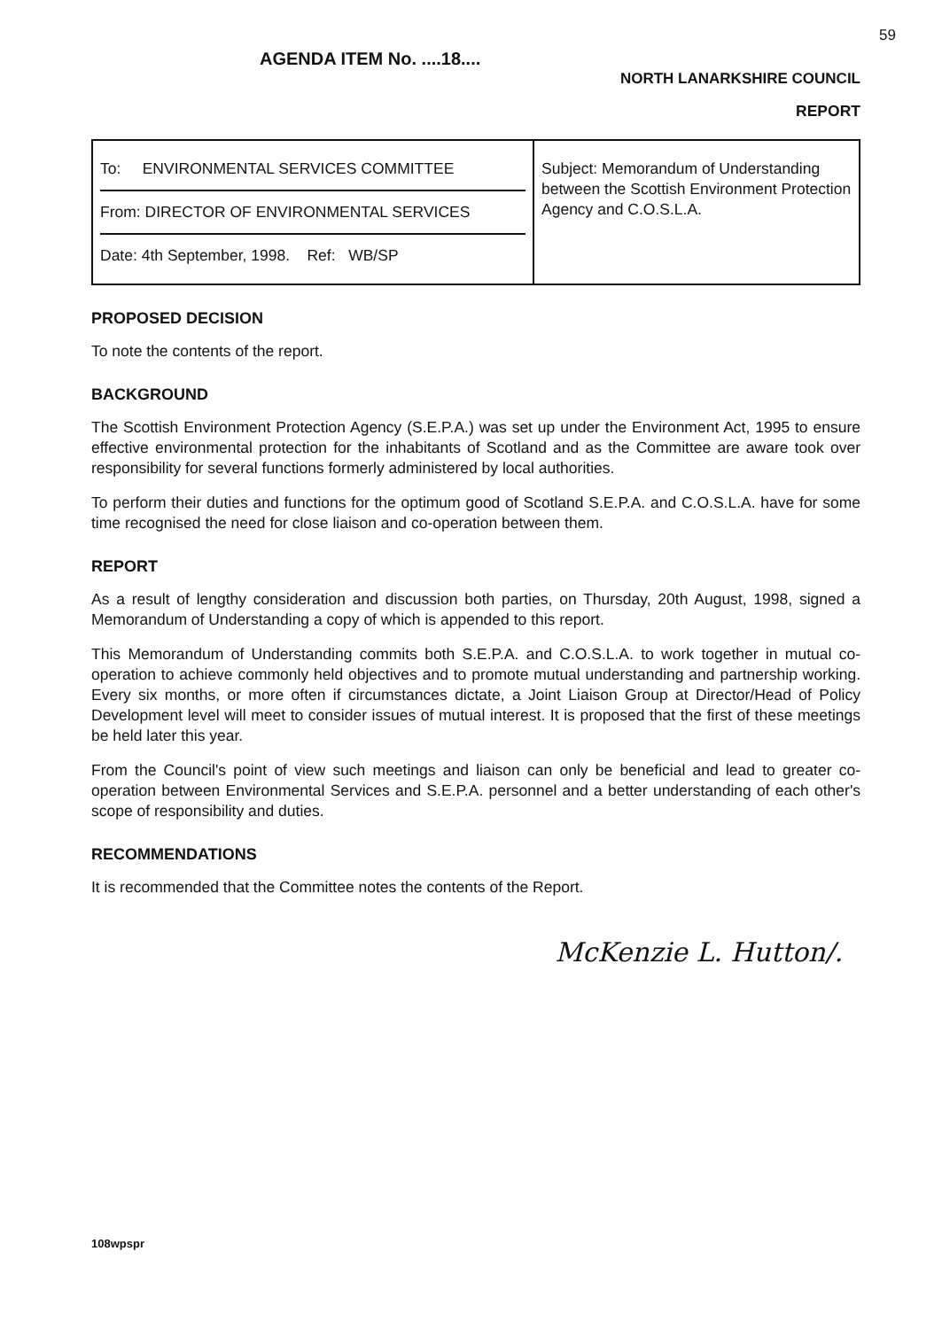59
AGENDA ITEM No. ....18....
NORTH LANARKSHIRE COUNCIL
REPORT
| To: ENVIRONMENTAL SERVICES COMMITTEE From: DIRECTOR OF ENVIRONMENTAL SERVICES Date: 4th September, 1998. Ref: WB/SP | Subject: Memorandum of Understanding between the Scottish Environment Protection Agency and C.O.S.L.A. |
PROPOSED DECISION
To note the contents of the report.
BACKGROUND
The Scottish Environment Protection Agency (S.E.P.A.) was set up under the Environment Act, 1995 to ensure effective environmental protection for the inhabitants of Scotland and as the Committee are aware took over responsibility for several functions formerly administered by local authorities.
To perform their duties and functions for the optimum good of Scotland S.E.P.A. and C.O.S.L.A. have for some time recognised the need for close liaison and co-operation between them.
REPORT
As a result of lengthy consideration and discussion both parties, on Thursday, 20th August, 1998, signed a Memorandum of Understanding a copy of which is appended to this report.
This Memorandum of Understanding commits both S.E.P.A. and C.O.S.L.A. to work together in mutual co-operation to achieve commonly held objectives and to promote mutual understanding and partnership working. Every six months, or more often if circumstances dictate, a Joint Liaison Group at Director/Head of Policy Development level will meet to consider issues of mutual interest. It is proposed that the first of these meetings be held later this year.
From the Council's point of view such meetings and liaison can only be beneficial and lead to greater co-operation between Environmental Services and S.E.P.A. personnel and a better understanding of each other's scope of responsibility and duties.
RECOMMENDATIONS
It is recommended that the Committee notes the contents of the Report.
McKenzie L. Hutton/.
108wpspr